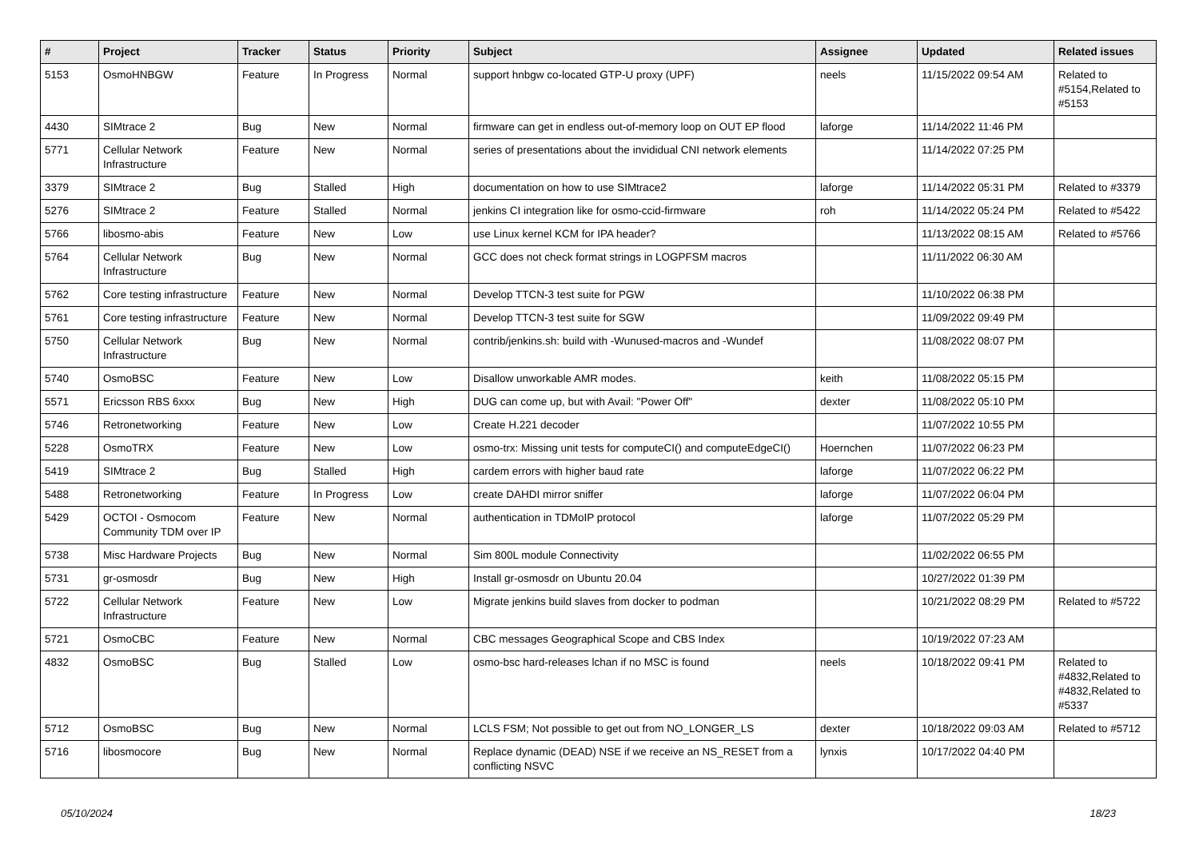| # | Project | Tracker | Status | Priority | Subject | Assignee | Updated | Related issues |
| --- | --- | --- | --- | --- | --- | --- | --- | --- |
| 5153 | OsmoHNBGW | Feature | In Progress | Normal | support hnbgw co-located GTP-U proxy (UPF) | neels | 11/15/2022 09:54 AM | Related to #5154,Related to #5153 |
| 4430 | SIMtrace 2 | Bug | New | Normal | firmware can get in endless out-of-memory loop on OUT EP flood | laforge | 11/14/2022 11:46 PM | |
| 5771 | Cellular Network Infrastructure | Feature | New | Normal | series of presentations about the invididual CNI network elements | | 11/14/2022 07:25 PM | |
| 3379 | SIMtrace 2 | Bug | Stalled | High | documentation on how to use SIMtrace2 | laforge | 11/14/2022 05:31 PM | Related to #3379 |
| 5276 | SIMtrace 2 | Feature | Stalled | Normal | jenkins CI integration like for osmo-ccid-firmware | roh | 11/14/2022 05:24 PM | Related to #5422 |
| 5766 | libosmo-abis | Feature | New | Low | use Linux kernel KCM for IPA header? | | 11/13/2022 08:15 AM | Related to #5766 |
| 5764 | Cellular Network Infrastructure | Bug | New | Normal | GCC does not check format strings in LOGPFSM macros | | 11/11/2022 06:30 AM | |
| 5762 | Core testing infrastructure | Feature | New | Normal | Develop TTCN-3 test suite for PGW | | 11/10/2022 06:38 PM | |
| 5761 | Core testing infrastructure | Feature | New | Normal | Develop TTCN-3 test suite for SGW | | 11/09/2022 09:49 PM | |
| 5750 | Cellular Network Infrastructure | Bug | New | Normal | contrib/jenkins.sh: build with -Wunused-macros and -Wundef | | 11/08/2022 08:07 PM | |
| 5740 | OsmoBSC | Feature | New | Low | Disallow unworkable AMR modes. | keith | 11/08/2022 05:15 PM | |
| 5571 | Ericsson RBS 6xxx | Bug | New | High | DUG can come up, but with Avail: "Power Off" | dexter | 11/08/2022 05:10 PM | |
| 5746 | Retronetworking | Feature | New | Low | Create H.221 decoder | | 11/07/2022 10:55 PM | |
| 5228 | OsmoTRX | Feature | New | Low | osmo-trx: Missing unit tests for computeCI() and computeEdgeCI() | Hoernchen | 11/07/2022 06:23 PM | |
| 5419 | SIMtrace 2 | Bug | Stalled | High | cardem errors with higher baud rate | laforge | 11/07/2022 06:22 PM | |
| 5488 | Retronetworking | Feature | In Progress | Low | create DAHDI mirror sniffer | laforge | 11/07/2022 06:04 PM | |
| 5429 | OCTOI - Osmocom Community TDM over IP | Feature | New | Normal | authentication in TDMoIP protocol | laforge | 11/07/2022 05:29 PM | |
| 5738 | Misc Hardware Projects | Bug | New | Normal | Sim 800L module Connectivity | | 11/02/2022 06:55 PM | |
| 5731 | gr-osmosdr | Bug | New | High | Install gr-osmosdr on Ubuntu 20.04 | | 10/27/2022 01:39 PM | |
| 5722 | Cellular Network Infrastructure | Feature | New | Low | Migrate jenkins build slaves from docker to podman | | 10/21/2022 08:29 PM | Related to #5722 |
| 5721 | OsmoCBC | Feature | New | Normal | CBC messages Geographical Scope and CBS Index | | 10/19/2022 07:23 AM | |
| 4832 | OsmoBSC | Bug | Stalled | Low | osmo-bsc hard-releases lchan if no MSC is found | neels | 10/18/2022 09:41 PM | Related to #4832,Related to #4832,Related to #5337 |
| 5712 | OsmoBSC | Bug | New | Normal | LCLS FSM; Not possible to get out from NO_LONGER_LS | dexter | 10/18/2022 09:03 AM | Related to #5712 |
| 5716 | libosmocore | Bug | New | Normal | Replace dynamic (DEAD) NSE if we receive an NS_RESET from a conflicting NSVC | lynxis | 10/17/2022 04:40 PM | |
05/10/2024 18/23